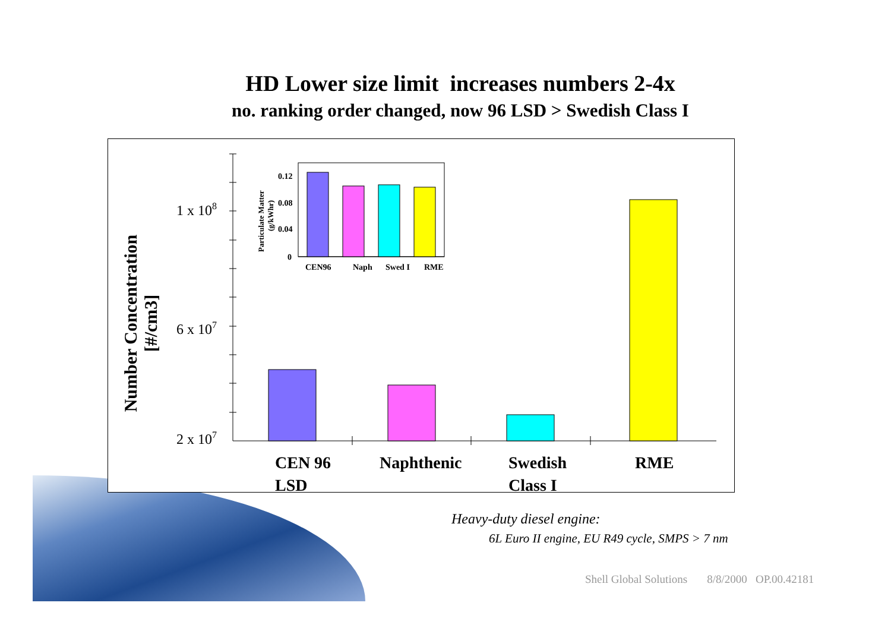HD Lower size limit increases numbers 2-4x
no. ranking order changed, now 96 LSD > Swedish Class I
1 x 108
6 x 107
2 x 107
CEN 96
LSD
Naphthenic
Swedish
Class I
RME
0.12
0.08
0.04
0
CEN96
Naph
Swed I
RME
Particulate Matter
(g/kWhr)
Number Concentration
[#/cm3]
Heavy-duty diesel engine:
6L Euro II engine, EU R49 cycle, SMPS > 7 nm
Shell Global Solutions 8/8/2000 OP.00.42181